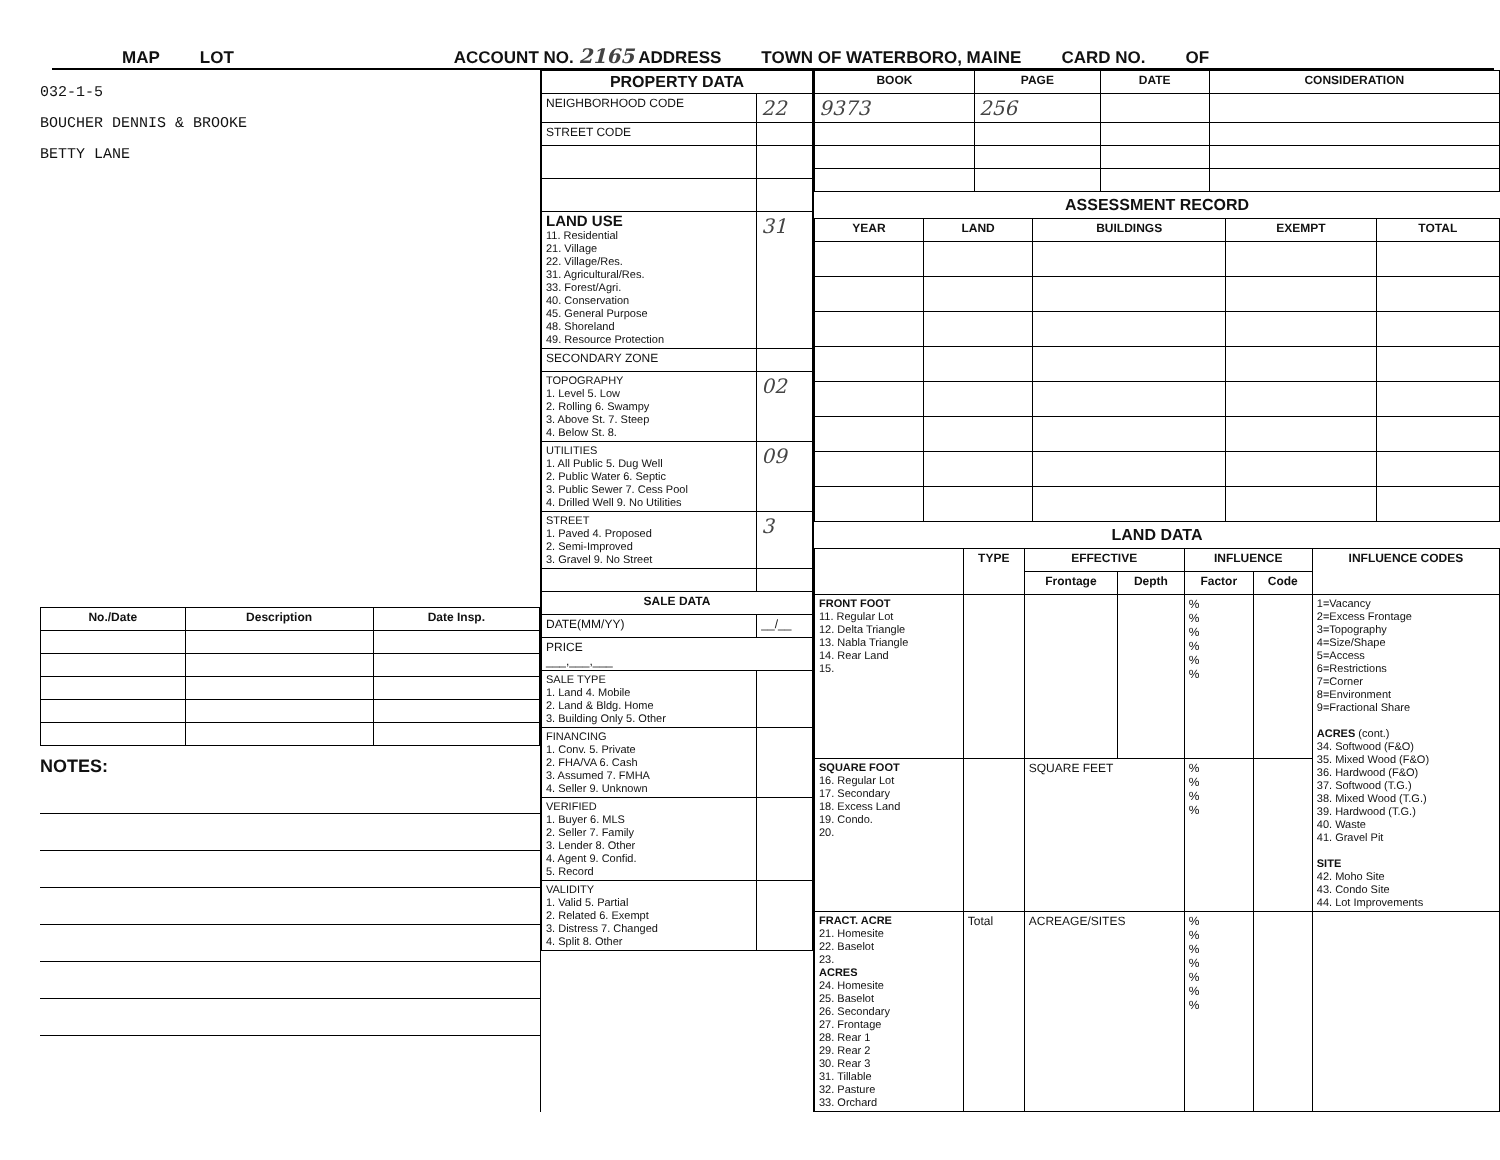MAP LOT ACCOUNT NO. 2165 ADDRESS TOWN OF WATERBORO, MAINE CARD NO. OF
032-1-5
BOUCHER DENNIS & BROOKE
BETTY LANE
| No./Date | Description | Date Insp. |
| --- | --- | --- |
NOTES:
| PROPERTY DATA | |
| --- | --- |
| NEIGHBORHOOD CODE | 22 |
| STREET CODE | |
| LAND USE 11. Residential 21. Village 22. Village/Res. 31. Agricultural/Res. 33. Forest/Agri. 40. Conservation 45. General Purpose 48. Shoreland 49. Resource Protection | 31 |
| SECONDARY ZONE | |
| TOPOGRAPHY 1. Level 5. Low 2. Rolling 6. Swampy 3. Above St. 7. Steep 4. Below St. 8. | 02 |
| UTILITIES 1. All Public 5. Dug Well 2. Public Water 6. Septic 3. Public Sewer 7. Cess Pool 4. Drilled Well 9. No Utilities | 09 |
| STREET 1. Paved 4. Proposed 2. Semi-Improved 3. Gravel 9. No Street | 3 |
| SALE DATA | |
| DATE(MM/YY) | __/__ |
| PRICE ___,___,___ | |
| SALE TYPE 1. Land 4. Mobile 2. Land & Bldg. Home 3. Building Only 5. Other | |
| FINANCING 1. Conv. 5. Private 2. FHA/VA 6. Cash 3. Assumed 7. FMHA 4. Seller 9. Unknown | |
| VERIFIED 1. Buyer 6. MLS 2. Seller 7. Family 3. Lender 8. Other 4. Agent 9. Confid. 5. Record | |
| VALIDITY 1. Valid 5. Partial 2. Related 6. Exempt 3. Distress 7. Changed 4. Split 8. Other | |
| BOOK | PAGE | DATE | CONSIDERATION |
| --- | --- | --- | --- |
| 9373 | 256 | | |
ASSESSMENT RECORD
| YEAR | LAND | BUILDINGS | EXEMPT | TOTAL |
| --- | --- | --- | --- | --- |
LAND DATA
| | TYPE | EFFECTIVE | | INFLUENCE | | INFLUENCE CODES |
| --- | --- | --- | --- | --- | --- | --- |
| | | Frontage | Depth | Factor | Code | |
| FRONT FOOT 11. Regular Lot 12. Delta Triangle 13. Nabla Triangle 14. Rear Land 15. | | | | % % % % % % | | 1=Vacancy 2=Excess Frontage 3=Topography 4=Size/Shape 5=Access 6=Restrictions 7=Corner 8=Environment 9=Fractional Share ACRES (cont.) 34. Softwood (F&O) 35. Mixed Wood (F&O) 36. Hardwood (F&O) 37. Softwood (T.G.) 38. Mixed Wood (T.G.) 39. Hardwood (T.G.) 40. Waste 41. Gravel Pit SITE 42. Moho Site 43. Condo Site 44. Lot Improvements |
| SQUARE FOOT 16. Regular Lot 17. Secondary 18. Excess Land 19. Condo. 20. | | SQUARE FEET | | % % % % | | |
| FRACT. ACRE 21. Homesite 22. Baselot 23. ACRES 24. Homesite 25. Baselot 26. Secondary 27. Frontage 28. Rear 1 29. Rear 2 30. Rear 3 31. Tillable 32. Pasture 33. Orchard | Total | ACREAGE/SITES | | % % % % % % % | | |